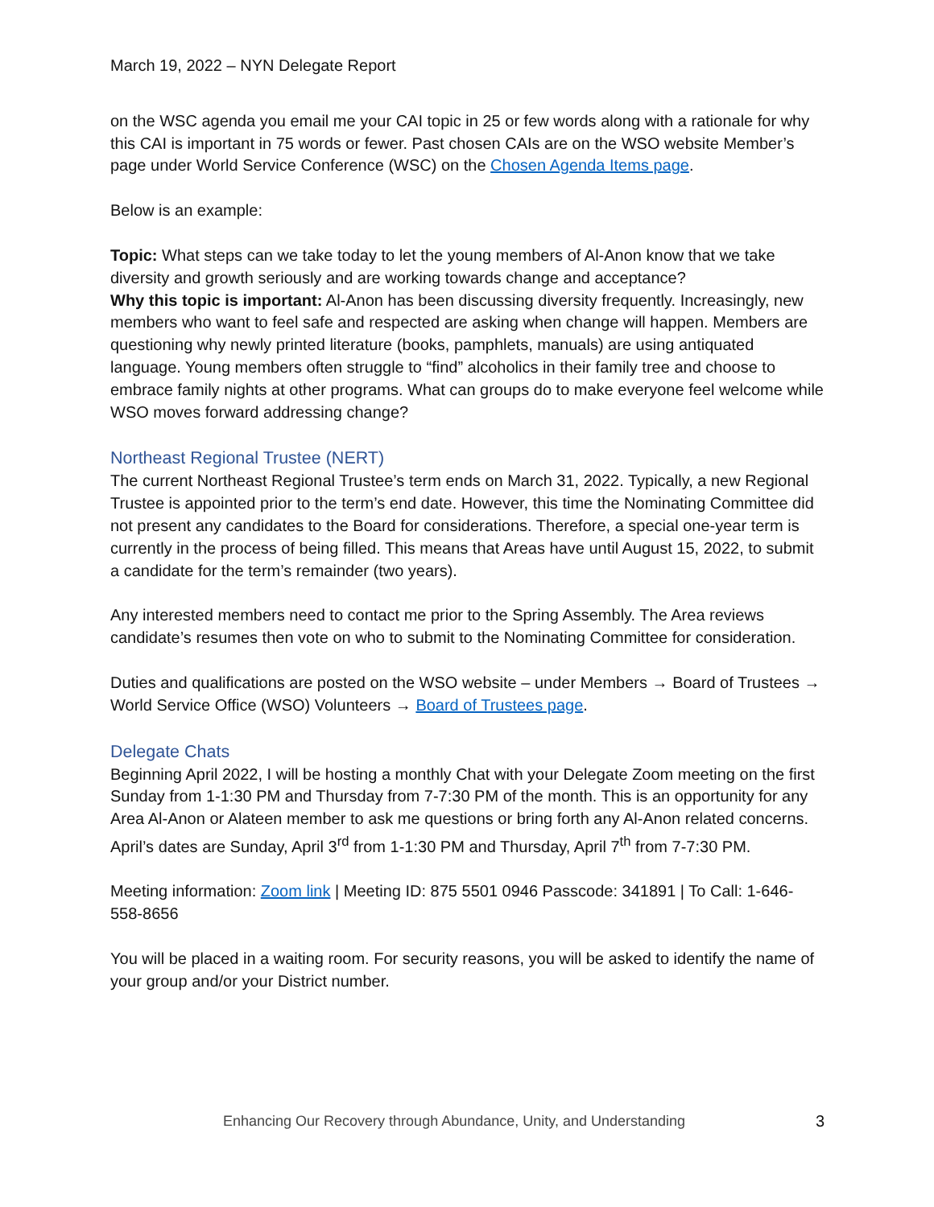March 19, 2022 – NYN Delegate Report
on the WSC agenda you email me your CAI topic in 25 or few words along with a rationale for why this CAI is important in 75 words or fewer. Past chosen CAIs are on the WSO website Member’s page under World Service Conference (WSC) on the Chosen Agenda Items page.
Below is an example:
Topic: What steps can we take today to let the young members of Al-Anon know that we take diversity and growth seriously and are working towards change and acceptance?
Why this topic is important: Al-Anon has been discussing diversity frequently. Increasingly, new members who want to feel safe and respected are asking when change will happen. Members are questioning why newly printed literature (books, pamphlets, manuals) are using antiquated language. Young members often struggle to “find” alcoholics in their family tree and choose to embrace family nights at other programs. What can groups do to make everyone feel welcome while WSO moves forward addressing change?
Northeast Regional Trustee (NERT)
The current Northeast Regional Trustee’s term ends on March 31, 2022. Typically, a new Regional Trustee is appointed prior to the term’s end date. However, this time the Nominating Committee did not present any candidates to the Board for considerations. Therefore, a special one-year term is currently in the process of being filled. This means that Areas have until August 15, 2022, to submit a candidate for the term’s remainder (two years).
Any interested members need to contact me prior to the Spring Assembly. The Area reviews candidate’s resumes then vote on who to submit to the Nominating Committee for consideration.
Duties and qualifications are posted on the WSO website – under Members → Board of Trustees → World Service Office (WSO) Volunteers → Board of Trustees page.
Delegate Chats
Beginning April 2022, I will be hosting a monthly Chat with your Delegate Zoom meeting on the first Sunday from 1-1:30 PM and Thursday from 7-7:30 PM of the month. This is an opportunity for any Area Al-Anon or Alateen member to ask me questions or bring forth any Al-Anon related concerns. April’s dates are Sunday, April 3<sup>rd</sup> from 1-1:30 PM and Thursday, April 7<sup>th</sup> from 7-7:30 PM.
Meeting information: Zoom link | Meeting ID: 875 5501 0946 Passcode: 341891 | To Call: 1-646-558-8656
You will be placed in a waiting room. For security reasons, you will be asked to identify the name of your group and/or your District number.
Enhancing Our Recovery through Abundance, Unity, and Understanding 3